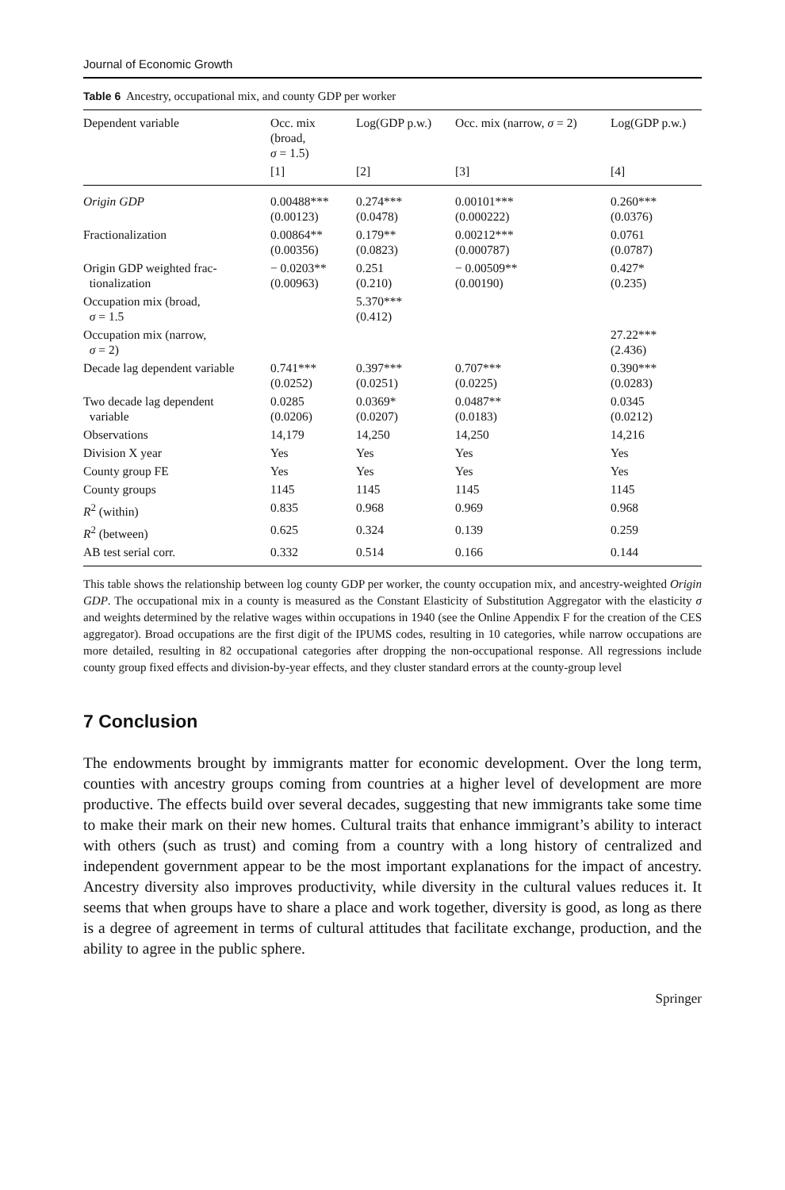Journal of Economic Growth
Table 6 Ancestry, occupational mix, and county GDP per worker
| Dependent variable | Occ. mix (broad, σ = 1.5) | Log(GDP p.w.) | Occ. mix (narrow, σ = 2) | Log(GDP p.w.) |
| --- | --- | --- | --- | --- |
| | [1] | [2] | [3] | [4] |
| Origin GDP | 0.00488*** (0.00123) | 0.274*** (0.0478) | 0.00101*** (0.000222) | 0.260*** (0.0376) |
| Fractionalization | 0.00864** (0.00356) | 0.179** (0.0823) | 0.00212*** (0.000787) | 0.0761 (0.0787) |
| Origin GDP weighted frac- tionalization | − 0.0203** (0.00963) | 0.251 (0.210) | − 0.00509** (0.00190) | 0.427* (0.235) |
| Occupation mix (broad, σ = 1.5 | | 5.370*** (0.412) | | |
| Occupation mix (narrow, σ = 2) | | | | 27.22*** (2.436) |
| Decade lag dependent variable | 0.741*** (0.0252) | 0.397*** (0.0251) | 0.707*** (0.0225) | 0.390*** (0.0283) |
| Two decade lag dependent variable | 0.0285 (0.0206) | 0.0369* (0.0207) | 0.0487** (0.0183) | 0.0345 (0.0212) |
| Observations | 14,179 | 14,250 | 14,250 | 14,216 |
| Division X year | Yes | Yes | Yes | Yes |
| County group FE | Yes | Yes | Yes | Yes |
| County groups | 1145 | 1145 | 1145 | 1145 |
| R<sup>2</sup> (within) | 0.835 | 0.968 | 0.969 | 0.968 |
| R<sup>2</sup> (between) | 0.625 | 0.324 | 0.139 | 0.259 |
| AB test serial corr. | 0.332 | 0.514 | 0.166 | 0.144 |
This table shows the relationship between log county GDP per worker, the county occupation mix, and ancestry-weighted Origin GDP. The occupational mix in a county is measured as the Constant Elasticity of Substitution Aggregator with the elasticity σ and weights determined by the relative wages within occupations in 1940 (see the Online Appendix F for the creation of the CES aggregator). Broad occupations are the first digit of the IPUMS codes, resulting in 10 categories, while narrow occupations are more detailed, resulting in 82 occupational categories after dropping the non-occupational response. All regressions include county group fixed effects and division-by-year effects, and they cluster standard errors at the county-group level
7 Conclusion
The endowments brought by immigrants matter for economic development. Over the long term, counties with ancestry groups coming from countries at a higher level of development are more productive. The effects build over several decades, suggesting that new immigrants take some time to make their mark on their new homes. Cultural traits that enhance immigrant’s ability to interact with others (such as trust) and coming from a country with a long history of centralized and independent government appear to be the most important explanations for the impact of ancestry. Ancestry diversity also improves productivity, while diversity in the cultural values reduces it. It seems that when groups have to share a place and work together, diversity is good, as long as there is a degree of agreement in terms of cultural attitudes that facilitate exchange, production, and the ability to agree in the public sphere.
Springer